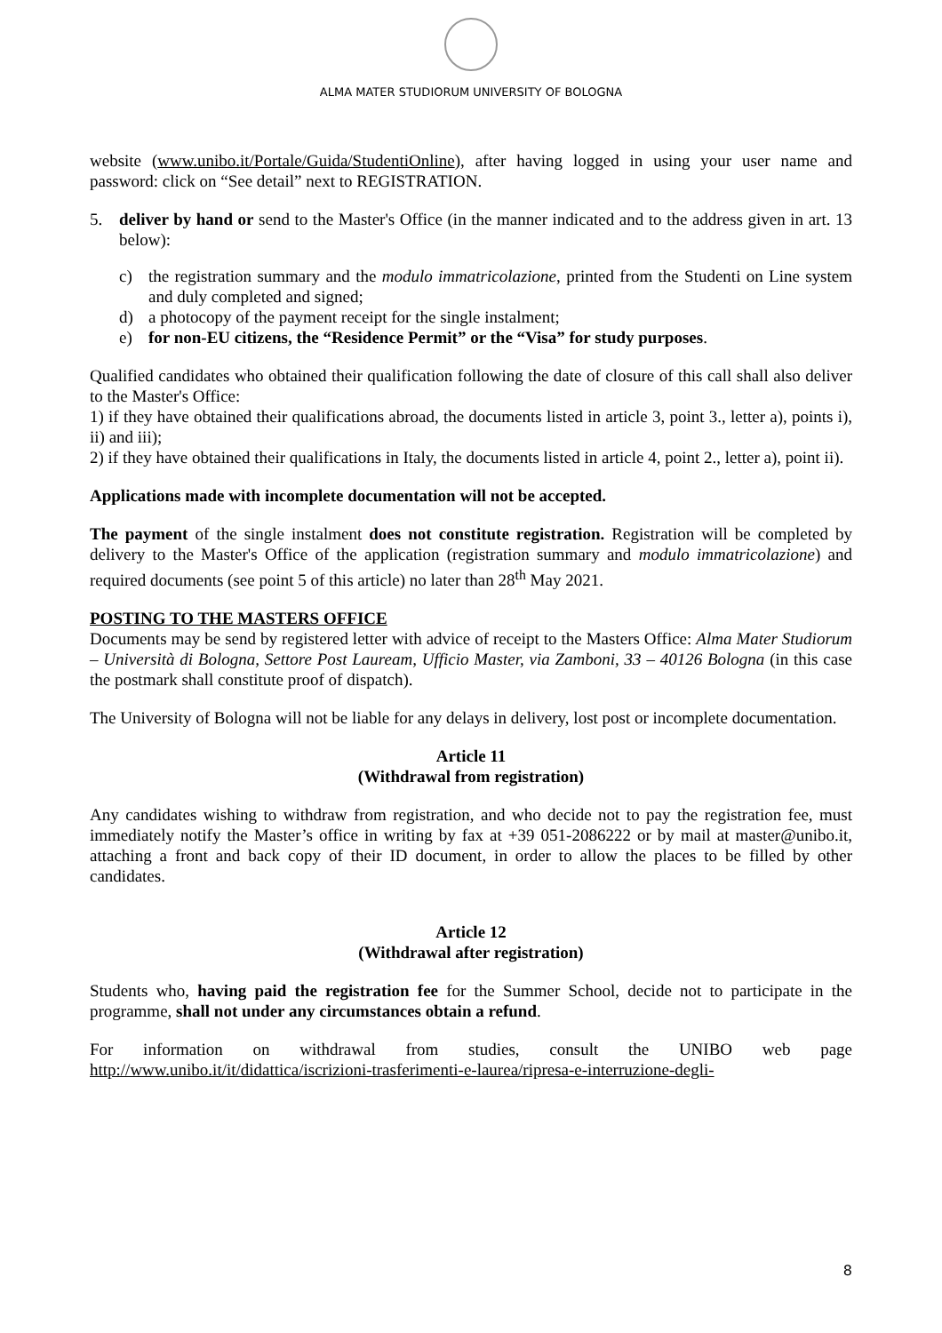ALMA MATER STUDIORUM UNIVERSITY OF BOLOGNA
website (www.unibo.it/Portale/Guida/StudentiOnline), after having logged in using your user name and password: click on “See detail” next to REGISTRATION.
5. deliver by hand or send to the Master's Office (in the manner indicated and to the address given in art. 13 below):
c) the registration summary and the modulo immatricolazione, printed from the Studenti on Line system and duly completed and signed;
d) a photocopy of the payment receipt for the single instalment;
e) for non-EU citizens, the “Residence Permit” or the “Visa” for study purposes.
Qualified candidates who obtained their qualification following the date of closure of this call shall also deliver to the Master's Office:
1) if they have obtained their qualifications abroad, the documents listed in article 3, point 3., letter a), points i), ii) and iii);
2) if they have obtained their qualifications in Italy, the documents listed in article 4, point 2., letter a), point ii).
Applications made with incomplete documentation will not be accepted.
The payment of the single instalment does not constitute registration. Registration will be completed by delivery to the Master's Office of the application (registration summary and modulo immatricolazione) and required documents (see point 5 of this article) no later than 28<sup>th</sup> May 2021.
POSTING TO THE MASTERS OFFICE
Documents may be send by registered letter with advice of receipt to the Masters Office: Alma Mater Studiorum – Università di Bologna, Settore Post Lauream, Ufficio Master, via Zamboni, 33 – 40126 Bologna (in this case the postmark shall constitute proof of dispatch).
The University of Bologna will not be liable for any delays in delivery, lost post or incomplete documentation.
Article 11
(Withdrawal from registration)
Any candidates wishing to withdraw from registration, and who decide not to pay the registration fee, must immediately notify the Master’s office in writing by fax at +39 051-2086222 or by mail at master@unibo.it, attaching a front and back copy of their ID document, in order to allow the places to be filled by other candidates.
Article 12
(Withdrawal after registration)
Students who, having paid the registration fee for the Summer School, decide not to participate in the programme, shall not under any circumstances obtain a refund.
For information on withdrawal from studies, consult the UNIBO web page
http://www.unibo.it/it/didattica/iscrizioni-trasferimenti-e-laurea/ripresa-e-interruzione-degli-
8